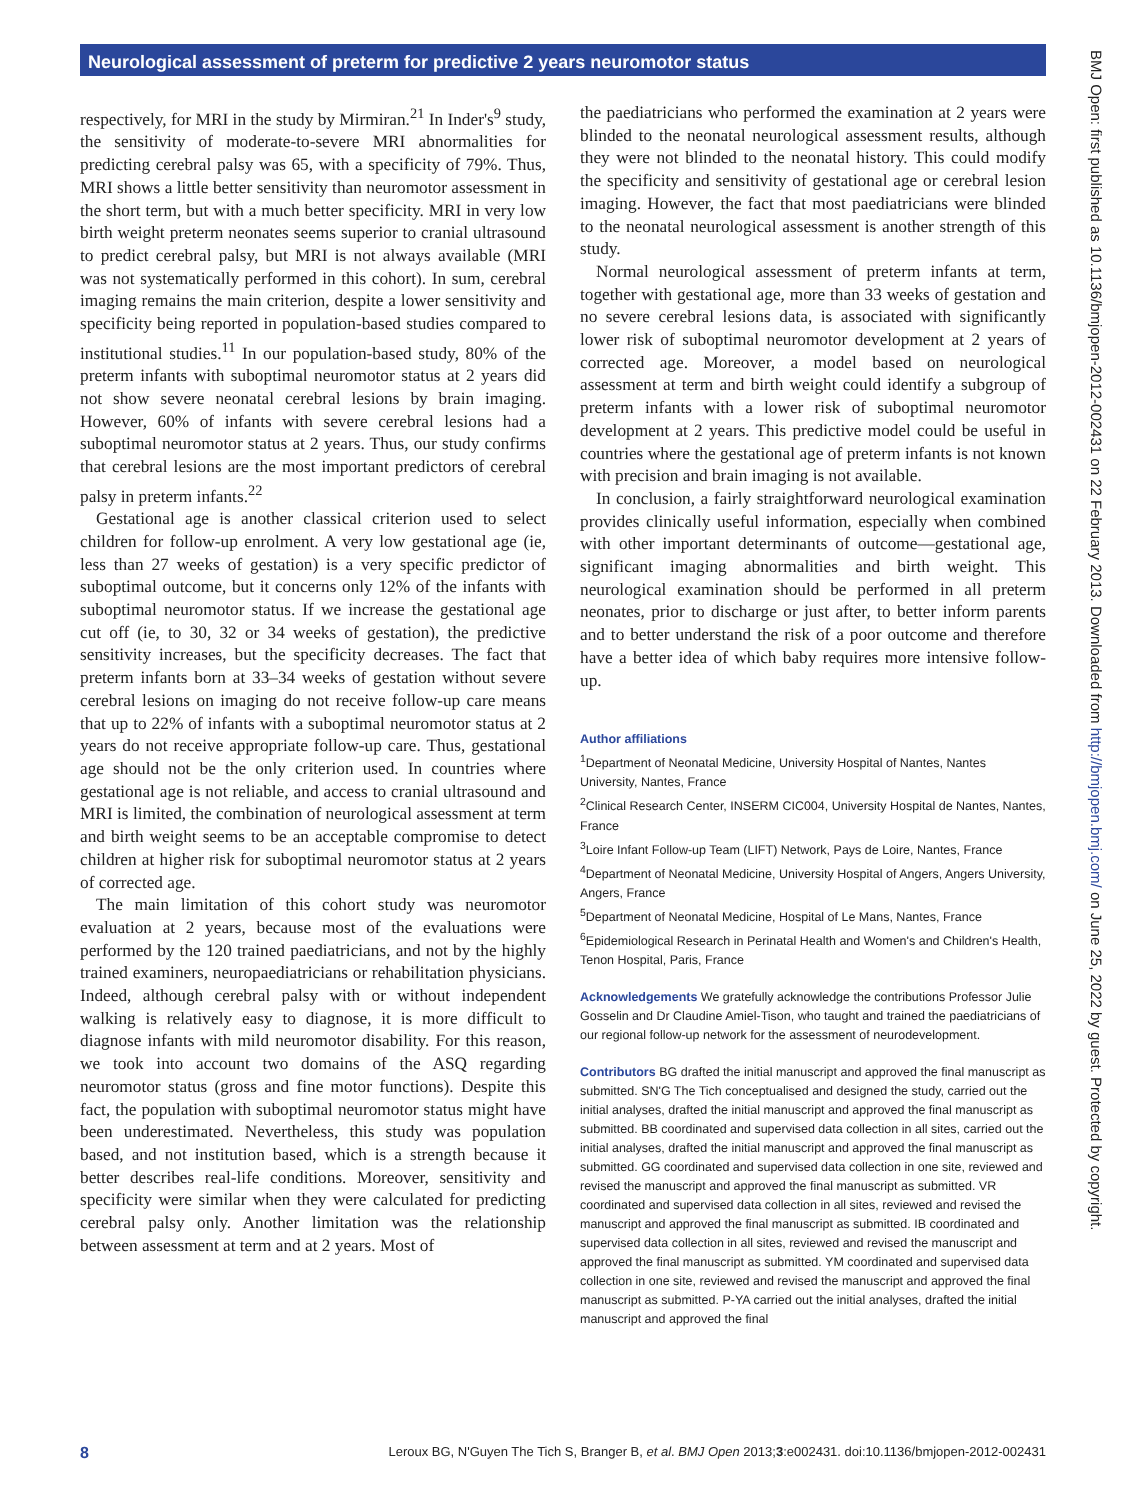Neurological assessment of preterm for predictive 2 years neuromotor status
respectively, for MRI in the study by Mirmiran.<sup>21</sup> In Inder's<sup>9</sup> study, the sensitivity of moderate-to-severe MRI abnormalities for predicting cerebral palsy was 65, with a specificity of 79%. Thus, MRI shows a little better sensitivity than neuromotor assessment in the short term, but with a much better specificity. MRI in very low birth weight preterm neonates seems superior to cranial ultrasound to predict cerebral palsy, but MRI is not always available (MRI was not systematically performed in this cohort). In sum, cerebral imaging remains the main criterion, despite a lower sensitivity and specificity being reported in population-based studies compared to institutional studies.<sup>11</sup> In our population-based study, 80% of the preterm infants with suboptimal neuromotor status at 2 years did not show severe neonatal cerebral lesions by brain imaging. However, 60% of infants with severe cerebral lesions had a suboptimal neuromotor status at 2 years. Thus, our study confirms that cerebral lesions are the most important predictors of cerebral palsy in preterm infants.<sup>22</sup>
Gestational age is another classical criterion used to select children for follow-up enrolment. A very low gestational age (ie, less than 27 weeks of gestation) is a very specific predictor of suboptimal outcome, but it concerns only 12% of the infants with suboptimal neuromotor status. If we increase the gestational age cut off (ie, to 30, 32 or 34 weeks of gestation), the predictive sensitivity increases, but the specificity decreases. The fact that preterm infants born at 33–34 weeks of gestation without severe cerebral lesions on imaging do not receive follow-up care means that up to 22% of infants with a suboptimal neuromotor status at 2 years do not receive appropriate follow-up care. Thus, gestational age should not be the only criterion used. In countries where gestational age is not reliable, and access to cranial ultrasound and MRI is limited, the combination of neurological assessment at term and birth weight seems to be an acceptable compromise to detect children at higher risk for suboptimal neuromotor status at 2 years of corrected age.
The main limitation of this cohort study was neuromotor evaluation at 2 years, because most of the evaluations were performed by the 120 trained paediatricians, and not by the highly trained examiners, neuropaediatricians or rehabilitation physicians. Indeed, although cerebral palsy with or without independent walking is relatively easy to diagnose, it is more difficult to diagnose infants with mild neuromotor disability. For this reason, we took into account two domains of the ASQ regarding neuromotor status (gross and fine motor functions). Despite this fact, the population with suboptimal neuromotor status might have been underestimated. Nevertheless, this study was population based, and not institution based, which is a strength because it better describes real-life conditions. Moreover, sensitivity and specificity were similar when they were calculated for predicting cerebral palsy only. Another limitation was the relationship between assessment at term and at 2 years. Most of
the paediatricians who performed the examination at 2 years were blinded to the neonatal neurological assessment results, although they were not blinded to the neonatal history. This could modify the specificity and sensitivity of gestational age or cerebral lesion imaging. However, the fact that most paediatricians were blinded to the neonatal neurological assessment is another strength of this study.
Normal neurological assessment of preterm infants at term, together with gestational age, more than 33 weeks of gestation and no severe cerebral lesions data, is associated with significantly lower risk of suboptimal neuromotor development at 2 years of corrected age. Moreover, a model based on neurological assessment at term and birth weight could identify a subgroup of preterm infants with a lower risk of suboptimal neuromotor development at 2 years. This predictive model could be useful in countries where the gestational age of preterm infants is not known with precision and brain imaging is not available.
In conclusion, a fairly straightforward neurological examination provides clinically useful information, especially when combined with other important determinants of outcome—gestational age, significant imaging abnormalities and birth weight. This neurological examination should be performed in all preterm neonates, prior to discharge or just after, to better inform parents and to better understand the risk of a poor outcome and therefore have a better idea of which baby requires more intensive follow-up.
Author affiliations
<sup>1</sup> Department of Neonatal Medicine, University Hospital of Nantes, Nantes University, Nantes, France
<sup>2</sup> Clinical Research Center, INSERM CIC004, University Hospital de Nantes, Nantes, France
<sup>3</sup> Loire Infant Follow-up Team (LIFT) Network, Pays de Loire, Nantes, France
<sup>4</sup> Department of Neonatal Medicine, University Hospital of Angers, Angers University, Angers, France
<sup>5</sup> Department of Neonatal Medicine, Hospital of Le Mans, Nantes, France
<sup>6</sup> Epidemiological Research in Perinatal Health and Women's and Children's Health, Tenon Hospital, Paris, France
Acknowledgements We gratefully acknowledge the contributions Professor Julie Gosselin and Dr Claudine Amiel-Tison, who taught and trained the paediatricians of our regional follow-up network for the assessment of neurodevelopment.
Contributors BG drafted the initial manuscript and approved the final manuscript as submitted. SN'G The Tich conceptualised and designed the study, carried out the initial analyses, drafted the initial manuscript and approved the final manuscript as submitted. BB coordinated and supervised data collection in all sites, carried out the initial analyses, drafted the initial manuscript and approved the final manuscript as submitted. GG coordinated and supervised data collection in one site, reviewed and revised the manuscript and approved the final manuscript as submitted. VR coordinated and supervised data collection in all sites, reviewed and revised the manuscript and approved the final manuscript as submitted. IB coordinated and supervised data collection in all sites, reviewed and revised the manuscript and approved the final manuscript as submitted. YM coordinated and supervised data collection in one site, reviewed and revised the manuscript and approved the final manuscript as submitted. P-YA carried out the initial analyses, drafted the initial manuscript and approved the final
BMJ Open: first published as 10.1136/bmjopen-2012-002431 on 22 February 2013. Downloaded from http://bmjopen.bmj.com/ on June 25, 2022 by guest. Protected by copyright.
8 Leroux BG, N'Guyen The Tich S, Branger B, et al. BMJ Open 2013;3:e002431. doi:10.1136/bmjopen-2012-002431